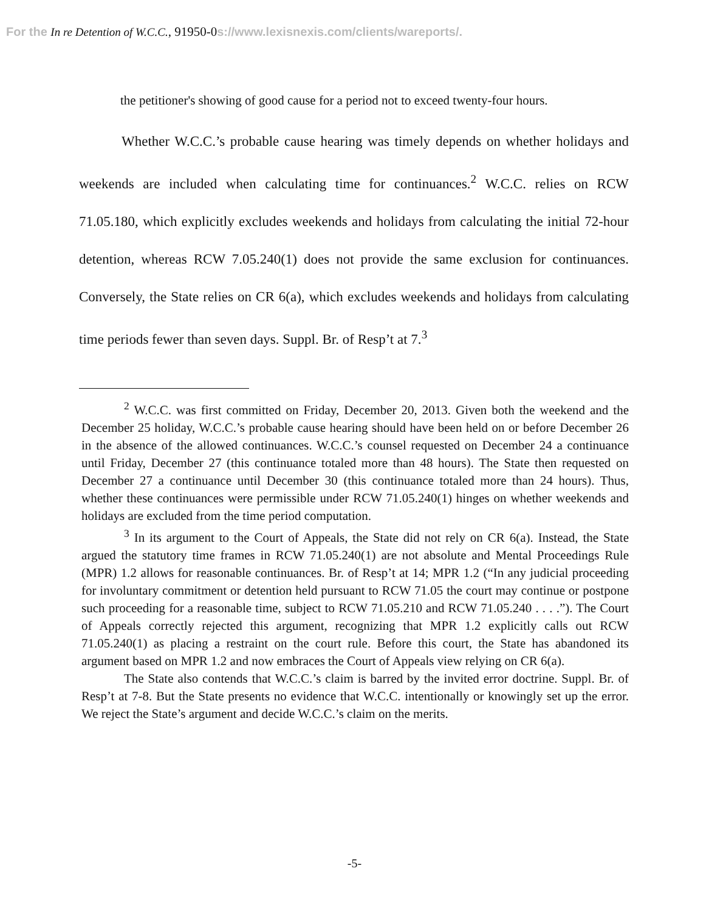For the In re Detention of W.C.C., 91950-0s://www.lexisnexis.com/clients/wareports/.
the petitioner's showing of good cause for a period not to exceed twenty-four hours.
Whether W.C.C.’s probable cause hearing was timely depends on whether holidays and weekends are included when calculating time for continuances.<sup>2</sup> W.C.C. relies on RCW 71.05.180, which explicitly excludes weekends and holidays from calculating the initial 72-hour detention, whereas RCW 7.05.240(1) does not provide the same exclusion for continuances. Conversely, the State relies on CR 6(a), which excludes weekends and holidays from calculating time periods fewer than seven days. Suppl. Br. of Resp’t at 7.<sup>3</sup>
<sup>2</sup> W.C.C. was first committed on Friday, December 20, 2013. Given both the weekend and the December 25 holiday, W.C.C.’s probable cause hearing should have been held on or before December 26 in the absence of the allowed continuances. W.C.C.’s counsel requested on December 24 a continuance until Friday, December 27 (this continuance totaled more than 48 hours). The State then requested on December 27 a continuance until December 30 (this continuance totaled more than 24 hours). Thus, whether these continuances were permissible under RCW 71.05.240(1) hinges on whether weekends and holidays are excluded from the time period computation.
<sup>3</sup> In its argument to the Court of Appeals, the State did not rely on CR 6(a). Instead, the State argued the statutory time frames in RCW 71.05.240(1) are not absolute and Mental Proceedings Rule (MPR) 1.2 allows for reasonable continuances. Br. of Resp’t at 14; MPR 1.2 (“In any judicial proceeding for involuntary commitment or detention held pursuant to RCW 71.05 the court may continue or postpone such proceeding for a reasonable time, subject to RCW 71.05.210 and RCW 71.05.240 . . . .”). The Court of Appeals correctly rejected this argument, recognizing that MPR 1.2 explicitly calls out RCW 71.05.240(1) as placing a restraint on the court rule. Before this court, the State has abandoned its argument based on MPR 1.2 and now embraces the Court of Appeals view relying on CR 6(a).
The State also contends that W.C.C.’s claim is barred by the invited error doctrine. Suppl. Br. of Resp’t at 7-8. But the State presents no evidence that W.C.C. intentionally or knowingly set up the error. We reject the State’s argument and decide W.C.C.’s claim on the merits.
-5-